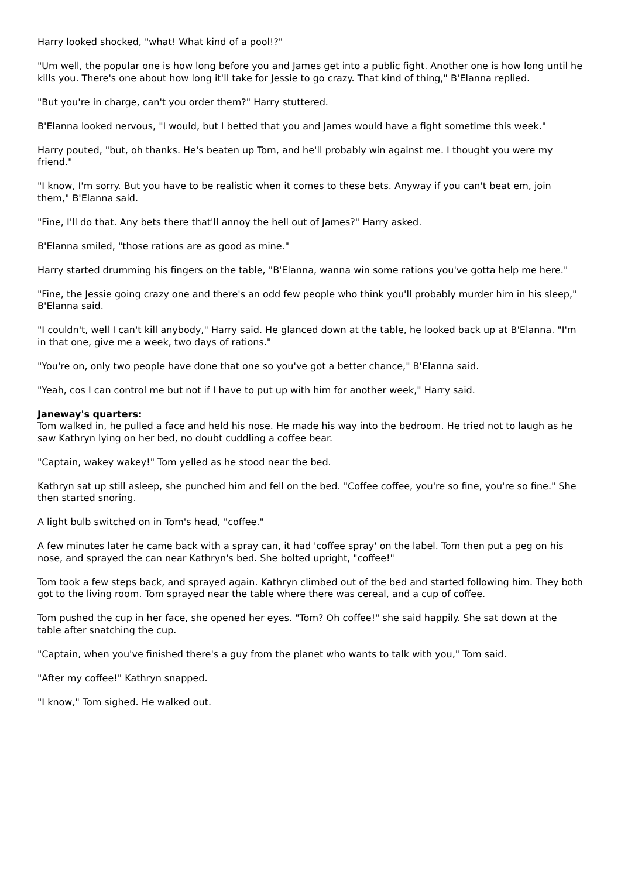Harry looked shocked, "what! What kind of a pool!?"
"Um well, the popular one is how long before you and James get into a public fight. Another one is how long until he kills you. There's one about how long it'll take for Jessie to go crazy. That kind of thing," B'Elanna replied.
"But you're in charge, can't you order them?" Harry stuttered.
B'Elanna looked nervous, "I would, but I betted that you and James would have a fight sometime this week."
Harry pouted, "but, oh thanks. He's beaten up Tom, and he'll probably win against me. I thought you were my friend."
"I know, I'm sorry. But you have to be realistic when it comes to these bets. Anyway if you can't beat em, join them," B'Elanna said.
"Fine, I'll do that. Any bets there that'll annoy the hell out of James?" Harry asked.
B'Elanna smiled, "those rations are as good as mine."
Harry started drumming his fingers on the table, "B'Elanna, wanna win some rations you've gotta help me here."
"Fine, the Jessie going crazy one and there's an odd few people who think you'll probably murder him in his sleep," B'Elanna said.
"I couldn't, well I can't kill anybody," Harry said. He glanced down at the table, he looked back up at B'Elanna. "I'm in that one, give me a week, two days of rations."
"You're on, only two people have done that one so you've got a better chance," B'Elanna said.
"Yeah, cos I can control me but not if I have to put up with him for another week," Harry said.
Janeway's quarters:
Tom walked in, he pulled a face and held his nose. He made his way into the bedroom. He tried not to laugh as he saw Kathryn lying on her bed, no doubt cuddling a coffee bear.
"Captain, wakey wakey!" Tom yelled as he stood near the bed.
Kathryn sat up still asleep, she punched him and fell on the bed. "Coffee coffee, you're so fine, you're so fine." She then started snoring.
A light bulb switched on in Tom's head, "coffee."
A few minutes later he came back with a spray can, it had 'coffee spray' on the label. Tom then put a peg on his nose, and sprayed the can near Kathryn's bed. She bolted upright, "coffee!"
Tom took a few steps back, and sprayed again. Kathryn climbed out of the bed and started following him. They both got to the living room. Tom sprayed near the table where there was cereal, and a cup of coffee.
Tom pushed the cup in her face, she opened her eyes. "Tom? Oh coffee!" she said happily. She sat down at the table after snatching the cup.
"Captain, when you've finished there's a guy from the planet who wants to talk with you," Tom said.
"After my coffee!" Kathryn snapped.
"I know," Tom sighed. He walked out.